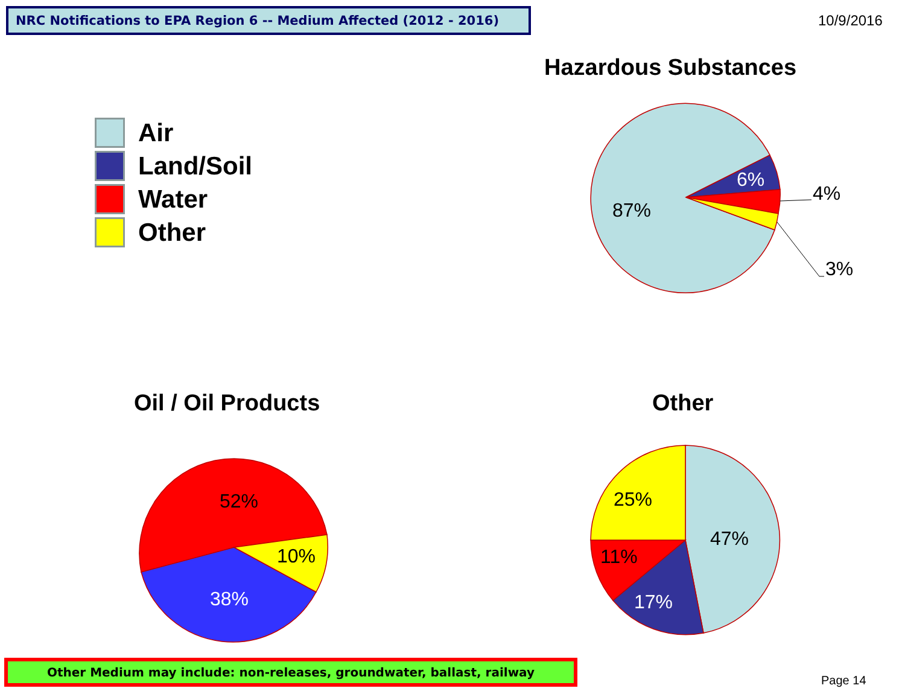NRC Notifications to EPA Region 6 -- Medium Affected (2012 - 2016) 10/9/2016
Hazardous Substances
Air
Land/Soil
Water
Other
87%
6%
4%
3%
52%
10%
38%
25%
47%
11%
17%
Oil / Oil Products Other
Other Medium may include: non-releases, groundwater, ballast, railway
Page 14